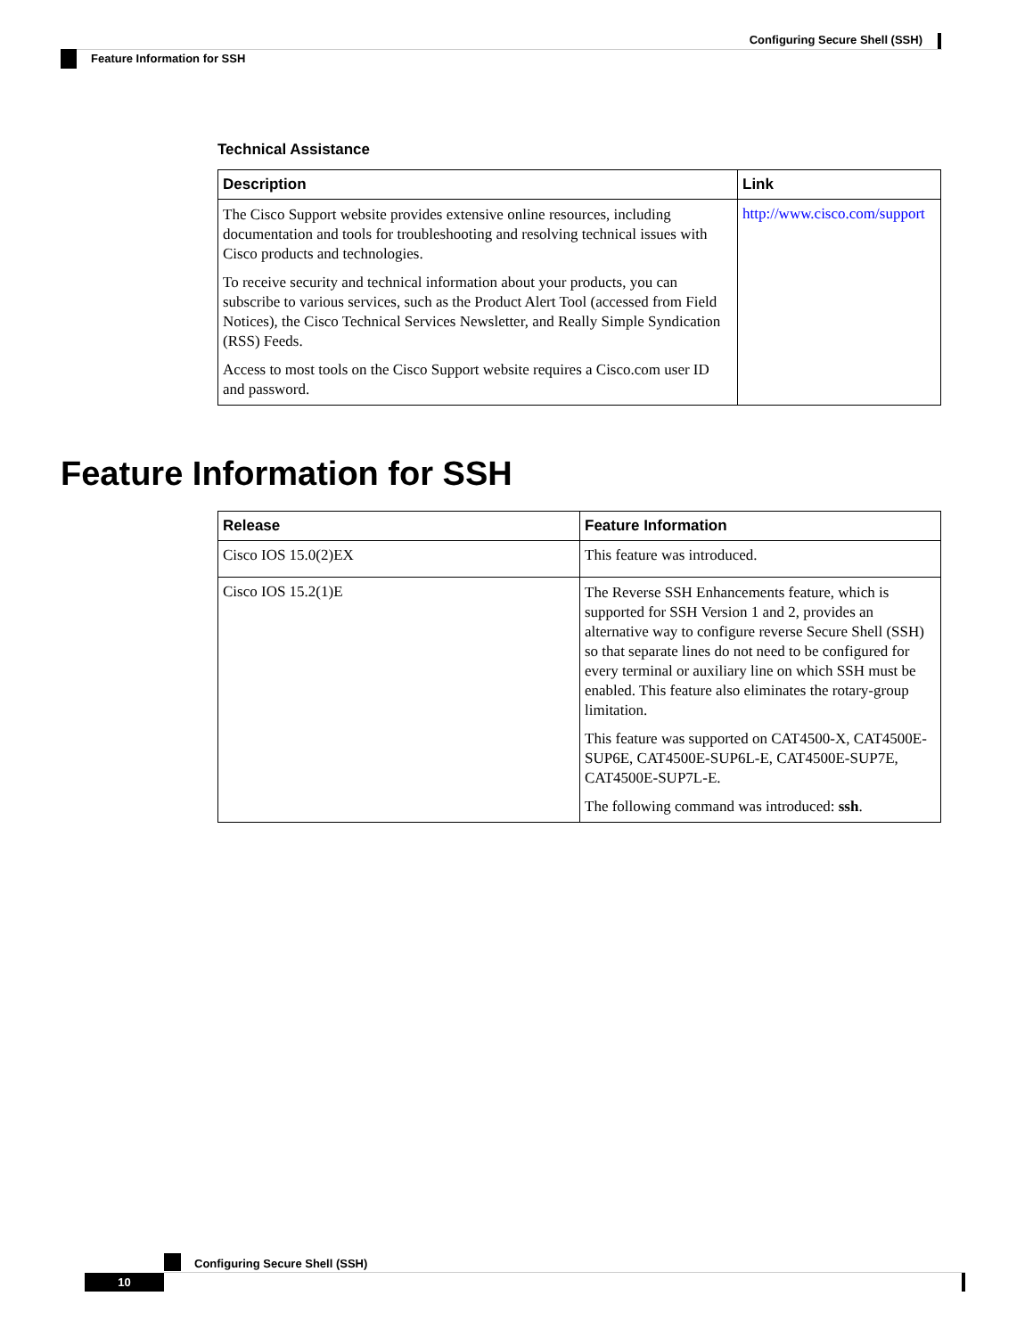Configuring Secure Shell (SSH)
Feature Information for SSH
Technical Assistance
| Description | Link |
| --- | --- |
| The Cisco Support website provides extensive online resources, including documentation and tools for troubleshooting and resolving technical issues with Cisco products and technologies. To receive security and technical information about your products, you can subscribe to various services, such as the Product Alert Tool (accessed from Field Notices), the Cisco Technical Services Newsletter, and Really Simple Syndication (RSS) Feeds. Access to most tools on the Cisco Support website requires a Cisco.com user ID and password. | http://www.cisco.com/support |
Feature Information for SSH
| Release | Feature Information |
| --- | --- |
| Cisco IOS 15.0(2)EX | This feature was introduced. |
| Cisco IOS 15.2(1)E | The Reverse SSH Enhancements feature, which is supported for SSH Version 1 and 2, provides an alternative way to configure reverse Secure Shell (SSH) so that separate lines do not need to be configured for every terminal or auxiliary line on which SSH must be enabled. This feature also eliminates the rotary-group limitation. This feature was supported on CAT4500-X, CAT4500E-SUP6E, CAT4500E-SUP6L-E, CAT4500E-SUP7E, CAT4500E-SUP7L-E. The following command was introduced: ssh . |
Configuring Secure Shell (SSH)
10